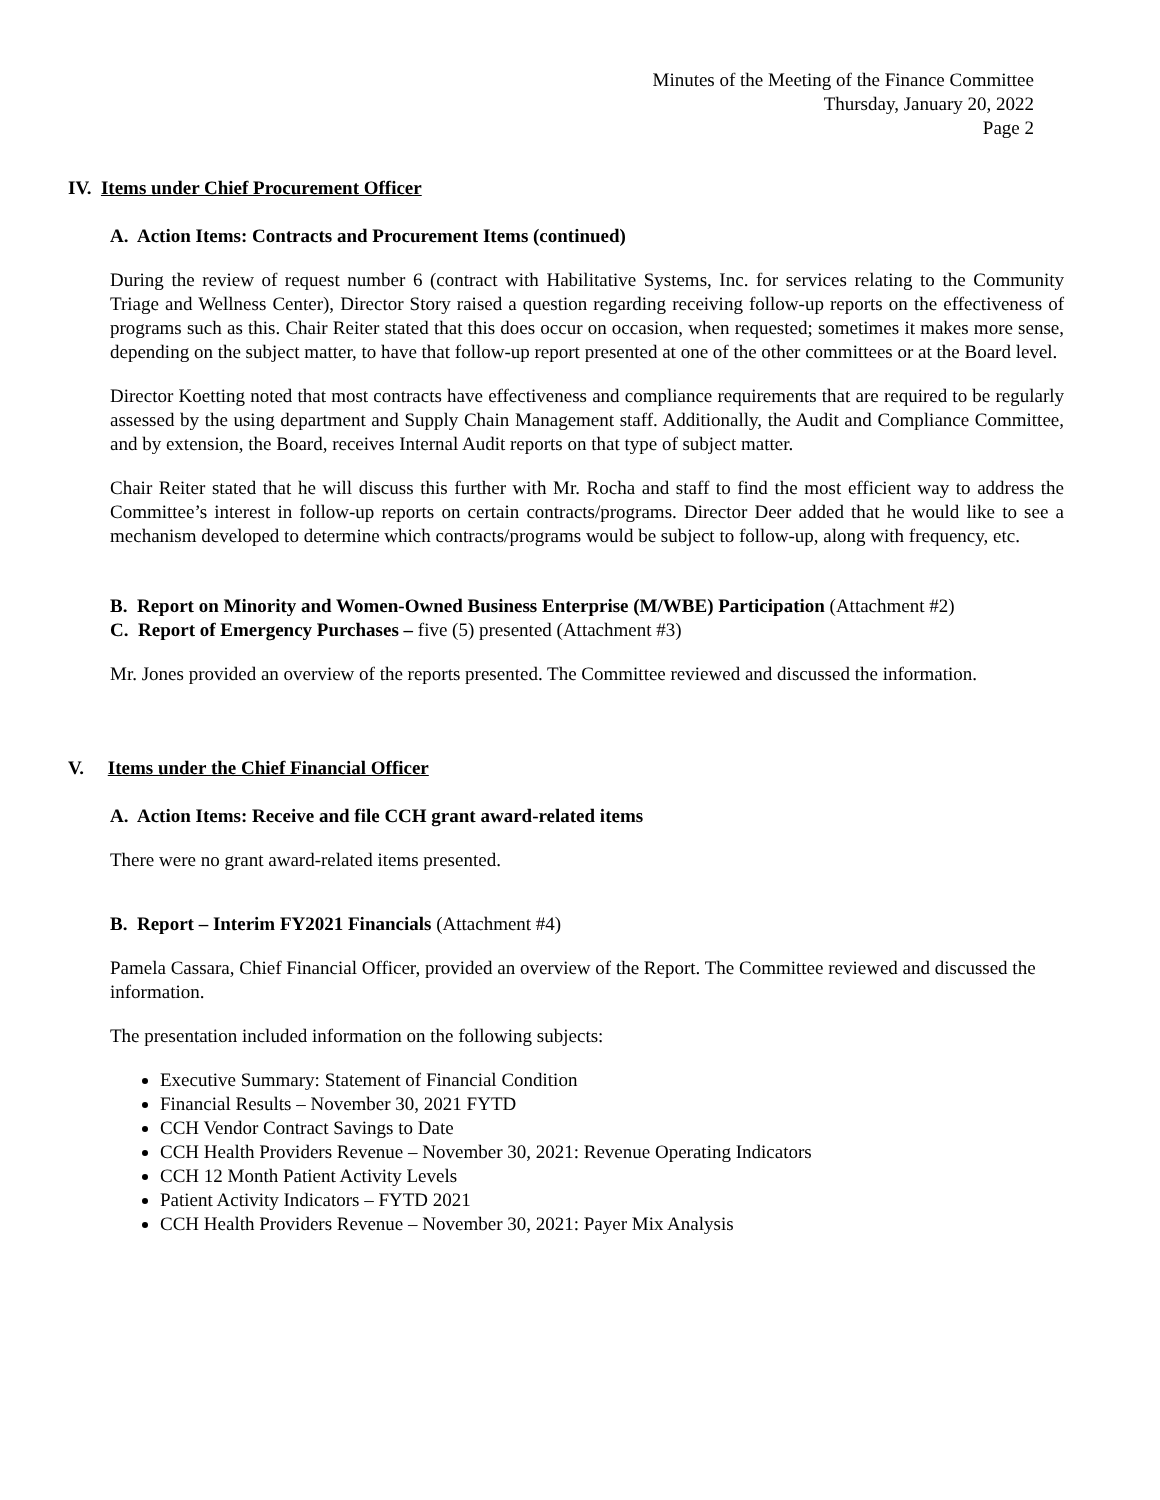Minutes of the Meeting of the Finance Committee
Thursday, January 20, 2022
Page 2
IV. Items under Chief Procurement Officer
A. Action Items: Contracts and Procurement Items (continued)
During the review of request number 6 (contract with Habilitative Systems, Inc. for services relating to the Community Triage and Wellness Center), Director Story raised a question regarding receiving follow-up reports on the effectiveness of programs such as this. Chair Reiter stated that this does occur on occasion, when requested; sometimes it makes more sense, depending on the subject matter, to have that follow-up report presented at one of the other committees or at the Board level.
Director Koetting noted that most contracts have effectiveness and compliance requirements that are required to be regularly assessed by the using department and Supply Chain Management staff. Additionally, the Audit and Compliance Committee, and by extension, the Board, receives Internal Audit reports on that type of subject matter.
Chair Reiter stated that he will discuss this further with Mr. Rocha and staff to find the most efficient way to address the Committee’s interest in follow-up reports on certain contracts/programs. Director Deer added that he would like to see a mechanism developed to determine which contracts/programs would be subject to follow-up, along with frequency, etc.
B. Report on Minority and Women-Owned Business Enterprise (M/WBE) Participation (Attachment #2)
C. Report of Emergency Purchases – five (5) presented (Attachment #3)
Mr. Jones provided an overview of the reports presented. The Committee reviewed and discussed the information.
V. Items under the Chief Financial Officer
A. Action Items: Receive and file CCH grant award-related items
There were no grant award-related items presented.
B. Report – Interim FY2021 Financials (Attachment #4)
Pamela Cassara, Chief Financial Officer, provided an overview of the Report. The Committee reviewed and discussed the information.
The presentation included information on the following subjects:
Executive Summary: Statement of Financial Condition
Financial Results – November 30, 2021 FYTD
CCH Vendor Contract Savings to Date
CCH Health Providers Revenue – November 30, 2021: Revenue Operating Indicators
CCH 12 Month Patient Activity Levels
Patient Activity Indicators – FYTD 2021
CCH Health Providers Revenue – November 30, 2021: Payer Mix Analysis